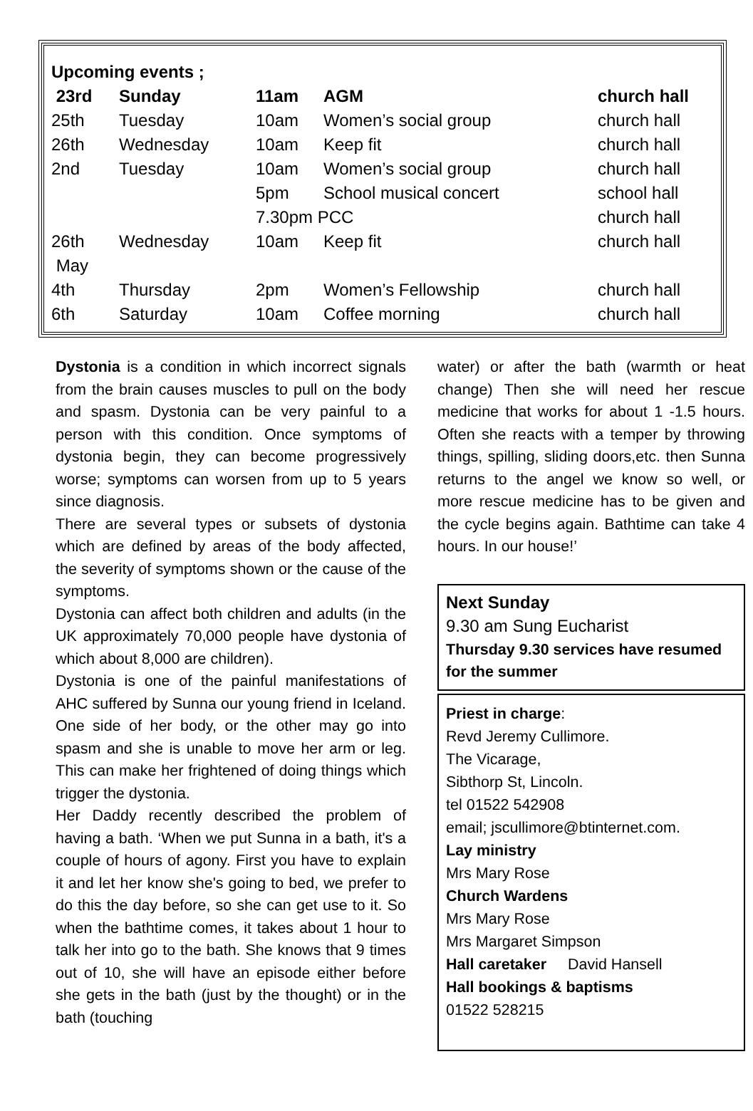| Upcoming events ; | | | | |
| 23rd | Sunday | 11am | AGM | church hall |
| 25th | Tuesday | 10am | Women’s social group | church hall |
| 26th | Wednesday | 10am | Keep fit | church hall |
| 2nd | Tuesday | 10am | Women’s social group | church hall |
| | | 5pm | School musical concert | school hall |
| | | 7.30pm PCC | | church hall |
| 26th | Wednesday | 10am | Keep fit | church hall |
| May | | | | |
| 4th | Thursday | 2pm | Women’s Fellowship | church hall |
| 6th | Saturday | 10am | Coffee morning | church hall |
Dystonia is a condition in which incorrect signals from the brain causes muscles to pull on the body and spasm. Dystonia can be very painful to a person with this condition. Once symptoms of dystonia begin, they can become progressively worse; symptoms can worsen from up to 5 years since diagnosis.
There are several types or subsets of dystonia which are defined by areas of the body affected, the severity of symptoms shown or the cause of the symptoms.
Dystonia can affect both children and adults (in the UK approximately 70,000 people have dystonia of which about 8,000 are children).
Dystonia is one of the painful manifestations of AHC suffered by Sunna our young friend in Iceland. One side of her body, or the other may go into spasm and she is unable to move her arm or leg. This can make her frightened of doing things which trigger the dystonia.
Her Daddy recently described the problem of having a bath. ‘When we put Sunna in a bath, it's a couple of hours of agony. First you have to explain it and let her know she's going to bed, we prefer to do this the day before, so she can get use to it. So when the bathtime comes, it takes about 1 hour to talk her into go to the bath. She knows that 9 times out of 10, she will have an episode either before she gets in the bath (just by the thought) or in the bath (touching
water) or after the bath (warmth or heat change) Then she will need her rescue medicine that works for about 1 -1.5 hours. Often she reacts with a temper by throwing things, spilling, sliding doors,etc. then Sunna returns to the angel we know so well, or more rescue medicine has to be given and the cycle begins again. Bathtime can take 4 hours. In our house!’
Next Sunday
9.30 am Sung Eucharist
Thursday 9.30 services have resumed for the summer
Priest in charge:
Revd Jeremy Cullimore.
The Vicarage,
Sibthorp St, Lincoln.
tel 01522 542908
email; jscullimore@btinternet.com.
Lay ministry
Mrs Mary Rose
Church Wardens
Mrs Mary Rose
Mrs Margaret Simpson
Hall caretaker David Hansell
Hall bookings & baptisms
01522 528215